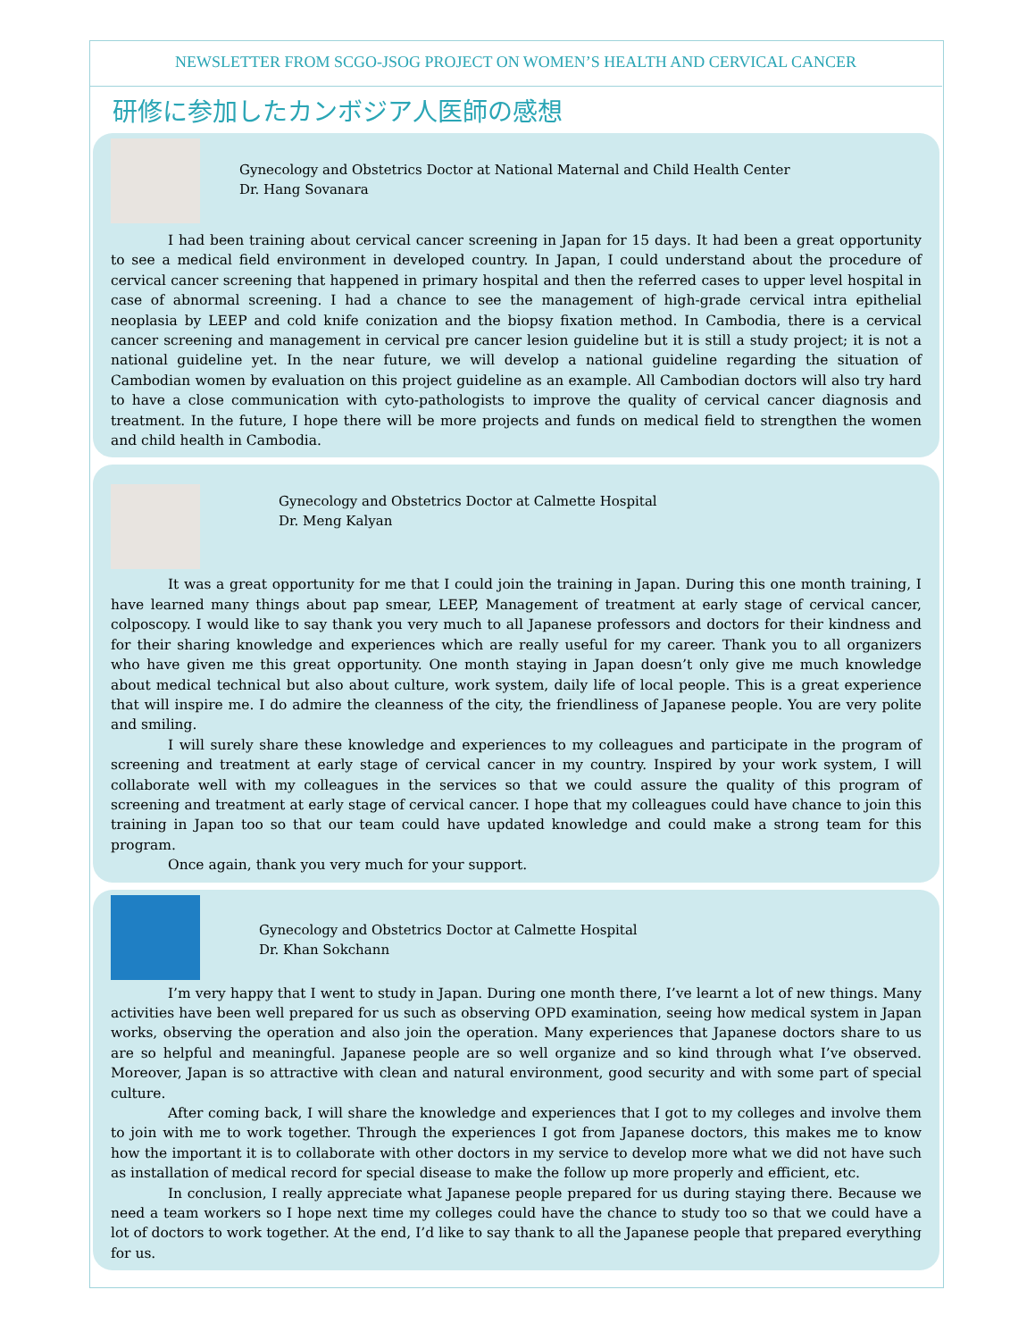NEWSLETTER FROM SCGO-JSOG PROJECT ON WOMEN’S HEALTH AND CERVICAL CANCER
研修に参加したカンボジア人医師の感想
Gynecology and Obstetrics Doctor at National Maternal and Child Health Center
Dr. Hang Sovanara
I had been training about cervical cancer screening in Japan for 15 days. It had been a great opportunity to see a medical field environment in developed country. In Japan, I could understand about the procedure of cervical cancer screening that happened in primary hospital and then the referred cases to upper level hospital in case of abnormal screening. I had a chance to see the management of high-grade cervical intra epithelial neoplasia by LEEP and cold knife conization and the biopsy fixation method. In Cambodia, there is a cervical cancer screening and management in cervical pre cancer lesion guideline but it is still a study project; it is not a national guideline yet. In the near future, we will develop a national guideline regarding the situation of Cambodian women by evaluation on this project guideline as an example. All Cambodian doctors will also try hard to have a close communication with cyto-pathologists to improve the quality of cervical cancer diagnosis and treatment. In the future, I hope there will be more projects and funds on medical field to strengthen the women and child health in Cambodia.
Gynecology and Obstetrics Doctor at Calmette Hospital
Dr. Meng Kalyan
It was a great opportunity for me that I could join the training in Japan. During this one month training, I have learned many things about pap smear, LEEP, Management of treatment at early stage of cervical cancer, colposcopy. I would like to say thank you very much to all Japanese professors and doctors for their kindness and for their sharing knowledge and experiences which are really useful for my career. Thank you to all organizers who have given me this great opportunity. One month staying in Japan doesn’t only give me much knowledge about medical technical but also about culture, work system, daily life of local people. This is a great experience that will inspire me. I do admire the cleanness of the city, the friendliness of Japanese people. You are very polite and smiling.
I will surely share these knowledge and experiences to my colleagues and participate in the program of screening and treatment at early stage of cervical cancer in my country. Inspired by your work system, I will collaborate well with my colleagues in the services so that we could assure the quality of this program of screening and treatment at early stage of cervical cancer. I hope that my colleagues could have chance to join this training in Japan too so that our team could have updated knowledge and could make a strong team for this program.
Once again, thank you very much for your support.
Gynecology and Obstetrics Doctor at Calmette Hospital
Dr. Khan Sokchann
I’m very happy that I went to study in Japan. During one month there, I’ve learnt a lot of new things. Many activities have been well prepared for us such as observing OPD examination, seeing how medical system in Japan works, observing the operation and also join the operation. Many experiences that Japanese doctors share to us are so helpful and meaningful. Japanese people are so well organize and so kind through what I’ve observed. Moreover, Japan is so attractive with clean and natural environment, good security and with some part of special culture.
After coming back, I will share the knowledge and experiences that I got to my colleges and involve them to join with me to work together. Through the experiences I got from Japanese doctors, this makes me to know how the important it is to collaborate with other doctors in my service to develop more what we did not have such as installation of medical record for special disease to make the follow up more properly and efficient, etc.
In conclusion, I really appreciate what Japanese people prepared for us during staying there. Because we need a team workers so I hope next time my colleges could have the chance to study too so that we could have a lot of doctors to work together. At the end, I’d like to say thank to all the Japanese people that prepared everything for us.